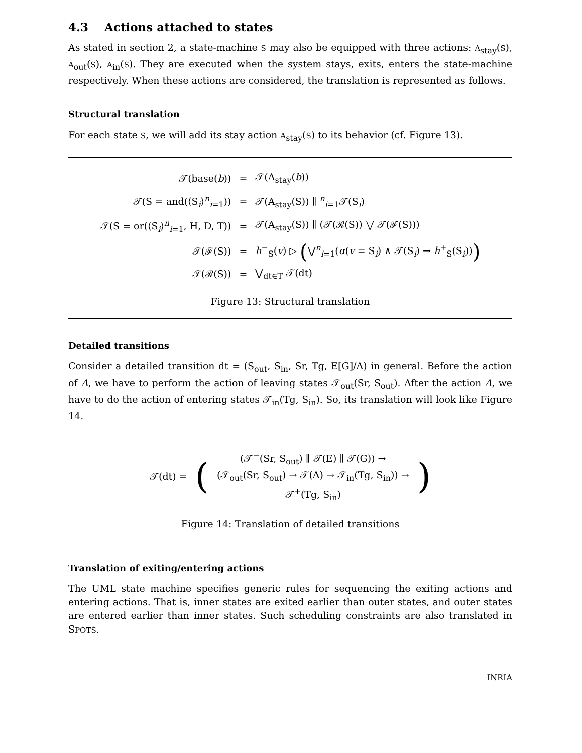4.3 Actions attached to states
As stated in section 2, a state-machine S may also be equipped with three actions: A<sub>stay</sub>(S), A<sub>out</sub>(S), A<sub>in</sub>(S). They are executed when the system stays, exits, enters the state-machine respectively. When these actions are considered, the translation is represented as follows.
Structural translation
For each state S, we will add its stay action A<sub>stay</sub>(S) to its behavior (cf. Figure 13).
| 𝒯(base( b )) | = | 𝒯(A<sub>stay</sub>( b )) |
| 𝒯(S = and(⟨S<sub>i</sub>⟩<sup>n</sup><sub>i=1</sub>)) | = | 𝒯(A<sub>stay</sub>(S)) ∥ <sup>n</sup><sub>i=1</sub>𝒯(S<sub>i</sub>) |
| 𝒯(S = or(⟨S<sub>i</sub>⟩<sup>n</sup><sub>i=1</sub>, H, D, T)) | = | 𝒯(A<sub>stay</sub>(S)) ∥ (𝒯(ℛ(S)) ⋁ 𝒯(ℱ(S))) |
| 𝒯(ℱ(S)) | = | h<sup>−</sup><sub>S</sub>( v ) ▷ ( ⋁<sup>n</sup><sub>i=1</sub>( α ( v = S<sub>i</sub>) ∧ 𝒯(S<sub>i</sub>) → h<sup>+</sup><sub>S</sub>(S<sub>i</sub>)) ) |
| 𝒯(ℛ(S)) | = | ⋁<sub>dt∈T</sub> 𝒯(dt) |
Figure 13: Structural translation
Detailed transitions
Consider a detailed transition dt = (S<sub>out</sub>, S<sub>in</sub>, Sr, Tg, E[G]/A) in general. Before the action of A, we have to perform the action of leaving states 𝒯<sub>out</sub>(Sr, S<sub>out</sub>). After the action A, we have to do the action of entering states 𝒯<sub>in</sub>(Tg, S<sub>in</sub>). So, its translation will look like Figure 14.
| 𝒯(dt) = | ( | (𝒯<sup>−</sup>(Sr, S<sub>out</sub>) ∥ 𝒯(E) ∥ 𝒯(G)) → (𝒯<sub>out</sub>(Sr, S<sub>out</sub>) → 𝒯(A) → 𝒯<sub>in</sub>(Tg, S<sub>in</sub>)) → 𝒯<sup>+</sup>(Tg, S<sub>in</sub>) | ) |
Figure 14: Translation of detailed transitions
Translation of exiting/entering actions
The UML state machine specifies generic rules for sequencing the exiting actions and entering actions. That is, inner states are exited earlier than outer states, and outer states are entered earlier than inner states. Such scheduling constraints are also translated in SPOTS.
INRIA